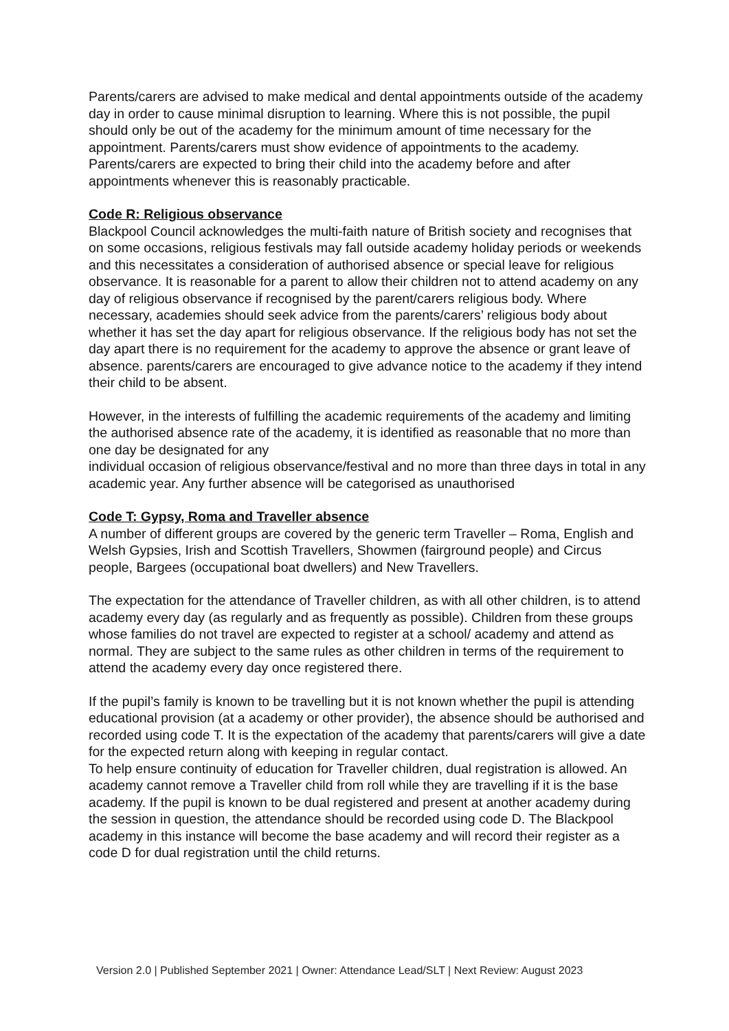Parents/carers are advised to make medical and dental appointments outside of the academy day in order to cause minimal disruption to learning. Where this is not possible, the pupil should only be out of the academy for the minimum amount of time necessary for the appointment. Parents/carers must show evidence of appointments to the academy. Parents/carers are expected to bring their child into the academy before and after appointments whenever this is reasonably practicable.
Code R: Religious observance
Blackpool Council acknowledges the multi-faith nature of British society and recognises that on some occasions, religious festivals may fall outside academy holiday periods or weekends and this necessitates a consideration of authorised absence or special leave for religious observance. It is reasonable for a parent to allow their children not to attend academy on any day of religious observance if recognised by the parent/carers religious body. Where necessary, academies should seek advice from the parents/carers’ religious body about whether it has set the day apart for religious observance. If the religious body has not set the day apart there is no requirement for the academy to approve the absence or grant leave of absence. parents/carers are encouraged to give advance notice to the academy if they intend their child to be absent.
However, in the interests of fulfilling the academic requirements of the academy and limiting the authorised absence rate of the academy, it is identified as reasonable that no more than one day be designated for any
individual occasion of religious observance/festival and no more than three days in total in any academic year. Any further absence will be categorised as unauthorised
Code T: Gypsy, Roma and Traveller absence
A number of different groups are covered by the generic term Traveller – Roma, English and Welsh Gypsies, Irish and Scottish Travellers, Showmen (fairground people) and Circus people, Bargees (occupational boat dwellers) and New Travellers.
The expectation for the attendance of Traveller children, as with all other children, is to attend academy every day (as regularly and as frequently as possible). Children from these groups whose families do not travel are expected to register at a school/ academy and attend as normal. They are subject to the same rules as other children in terms of the requirement to attend the academy every day once registered there.
If the pupil’s family is known to be travelling but it is not known whether the pupil is attending educational provision (at a academy or other provider), the absence should be authorised and recorded using code T. It is the expectation of the academy that parents/carers will give a date for the expected return along with keeping in regular contact.
To help ensure continuity of education for Traveller children, dual registration is allowed. An academy cannot remove a Traveller child from roll while they are travelling if it is the base academy. If the pupil is known to be dual registered and present at another academy during the session in question, the attendance should be recorded using code D. The Blackpool academy in this instance will become the base academy and will record their register as a code D for dual registration until the child returns.
Version 2.0 | Published September 2021 | Owner: Attendance Lead/SLT | Next Review: August 2023